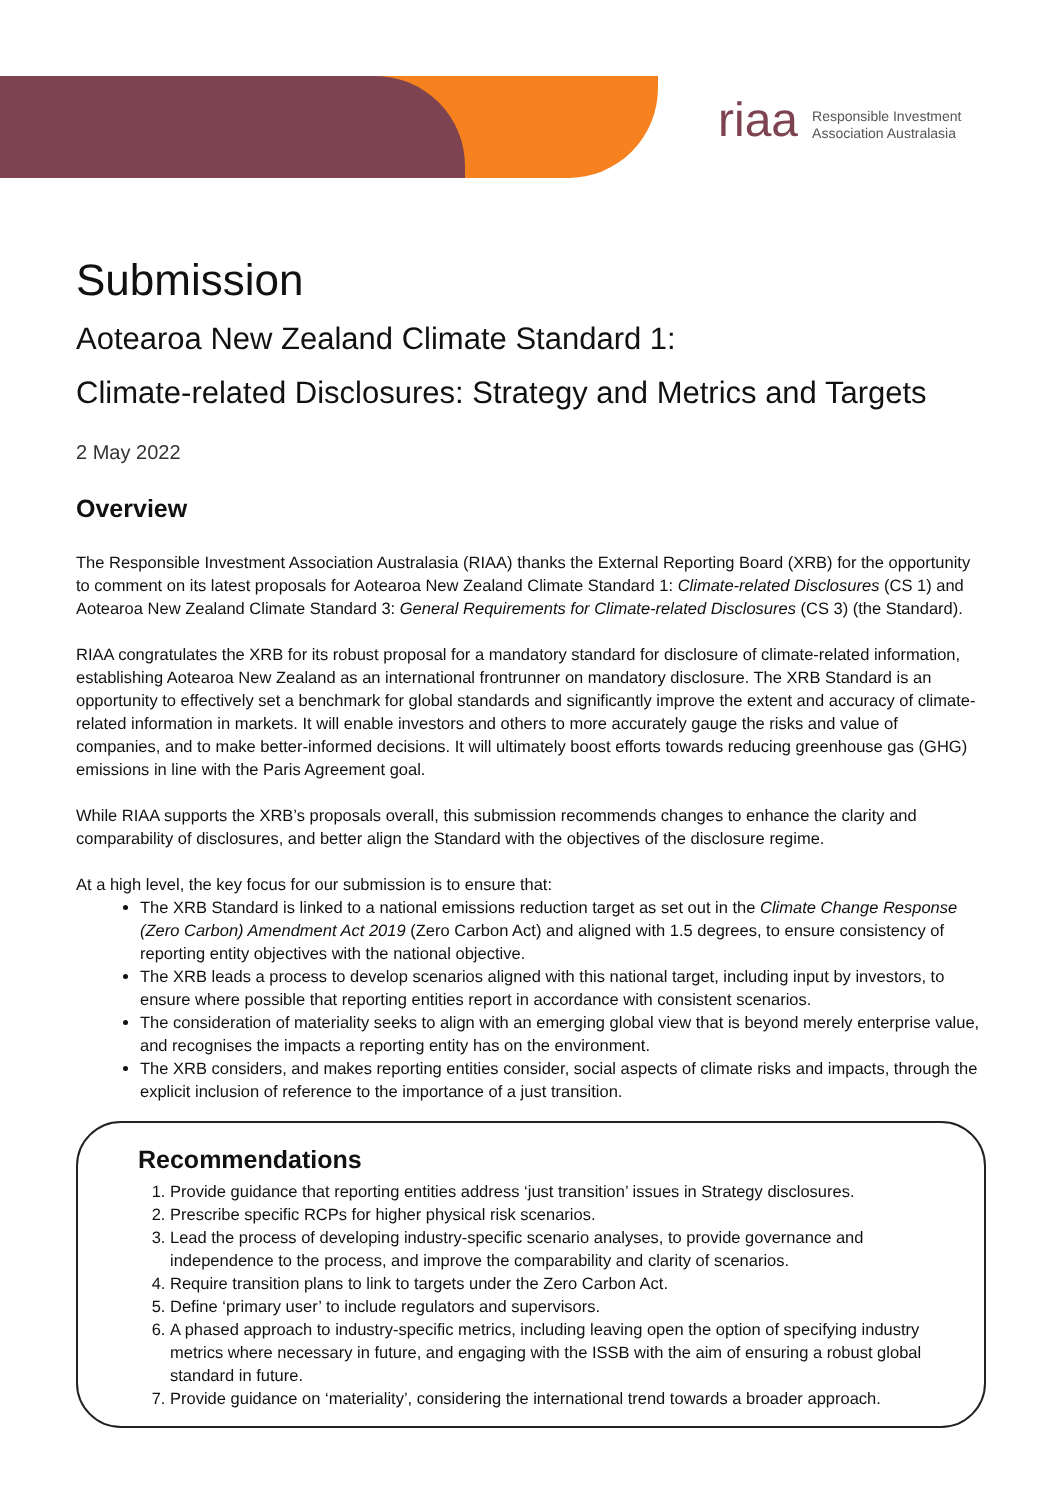riaa Responsible Investment
Association Australasia
Submission
Aotearoa New Zealand Climate Standard 1:
Climate-related Disclosures: Strategy and Metrics and Targets
2 May 2022
Overview
The Responsible Investment Association Australasia (RIAA) thanks the External Reporting Board (XRB) for the opportunity to comment on its latest proposals for Aotearoa New Zealand Climate Standard 1: Climate-related Disclosures (CS 1) and Aotearoa New Zealand Climate Standard 3: General Requirements for Climate-related Disclosures (CS 3) (the Standard).
RIAA congratulates the XRB for its robust proposal for a mandatory standard for disclosure of climate-related information, establishing Aotearoa New Zealand as an international frontrunner on mandatory disclosure. The XRB Standard is an opportunity to effectively set a benchmark for global standards and significantly improve the extent and accuracy of climate-related information in markets. It will enable investors and others to more accurately gauge the risks and value of companies, and to make better-informed decisions. It will ultimately boost efforts towards reducing greenhouse gas (GHG) emissions in line with the Paris Agreement goal.
While RIAA supports the XRB’s proposals overall, this submission recommends changes to enhance the clarity and comparability of disclosures, and better align the Standard with the objectives of the disclosure regime.
At a high level, the key focus for our submission is to ensure that:
The XRB Standard is linked to a national emissions reduction target as set out in the Climate Change Response (Zero Carbon) Amendment Act 2019 (Zero Carbon Act) and aligned with 1.5 degrees, to ensure consistency of reporting entity objectives with the national objective.
The XRB leads a process to develop scenarios aligned with this national target, including input by investors, to ensure where possible that reporting entities report in accordance with consistent scenarios.
The consideration of materiality seeks to align with an emerging global view that is beyond merely enterprise value, and recognises the impacts a reporting entity has on the environment.
The XRB considers, and makes reporting entities consider, social aspects of climate risks and impacts, through the explicit inclusion of reference to the importance of a just transition.
Recommendations
1. Provide guidance that reporting entities address ‘just transition’ issues in Strategy disclosures.
2. Prescribe specific RCPs for higher physical risk scenarios.
3. Lead the process of developing industry-specific scenario analyses, to provide governance and independence to the process, and improve the comparability and clarity of scenarios.
4. Require transition plans to link to targets under the Zero Carbon Act.
5. Define ‘primary user’ to include regulators and supervisors.
6. A phased approach to industry-specific metrics, including leaving open the option of specifying industry metrics where necessary in future, and engaging with the ISSB with the aim of ensuring a robust global standard in future.
7. Provide guidance on ‘materiality’, considering the international trend towards a broader approach.